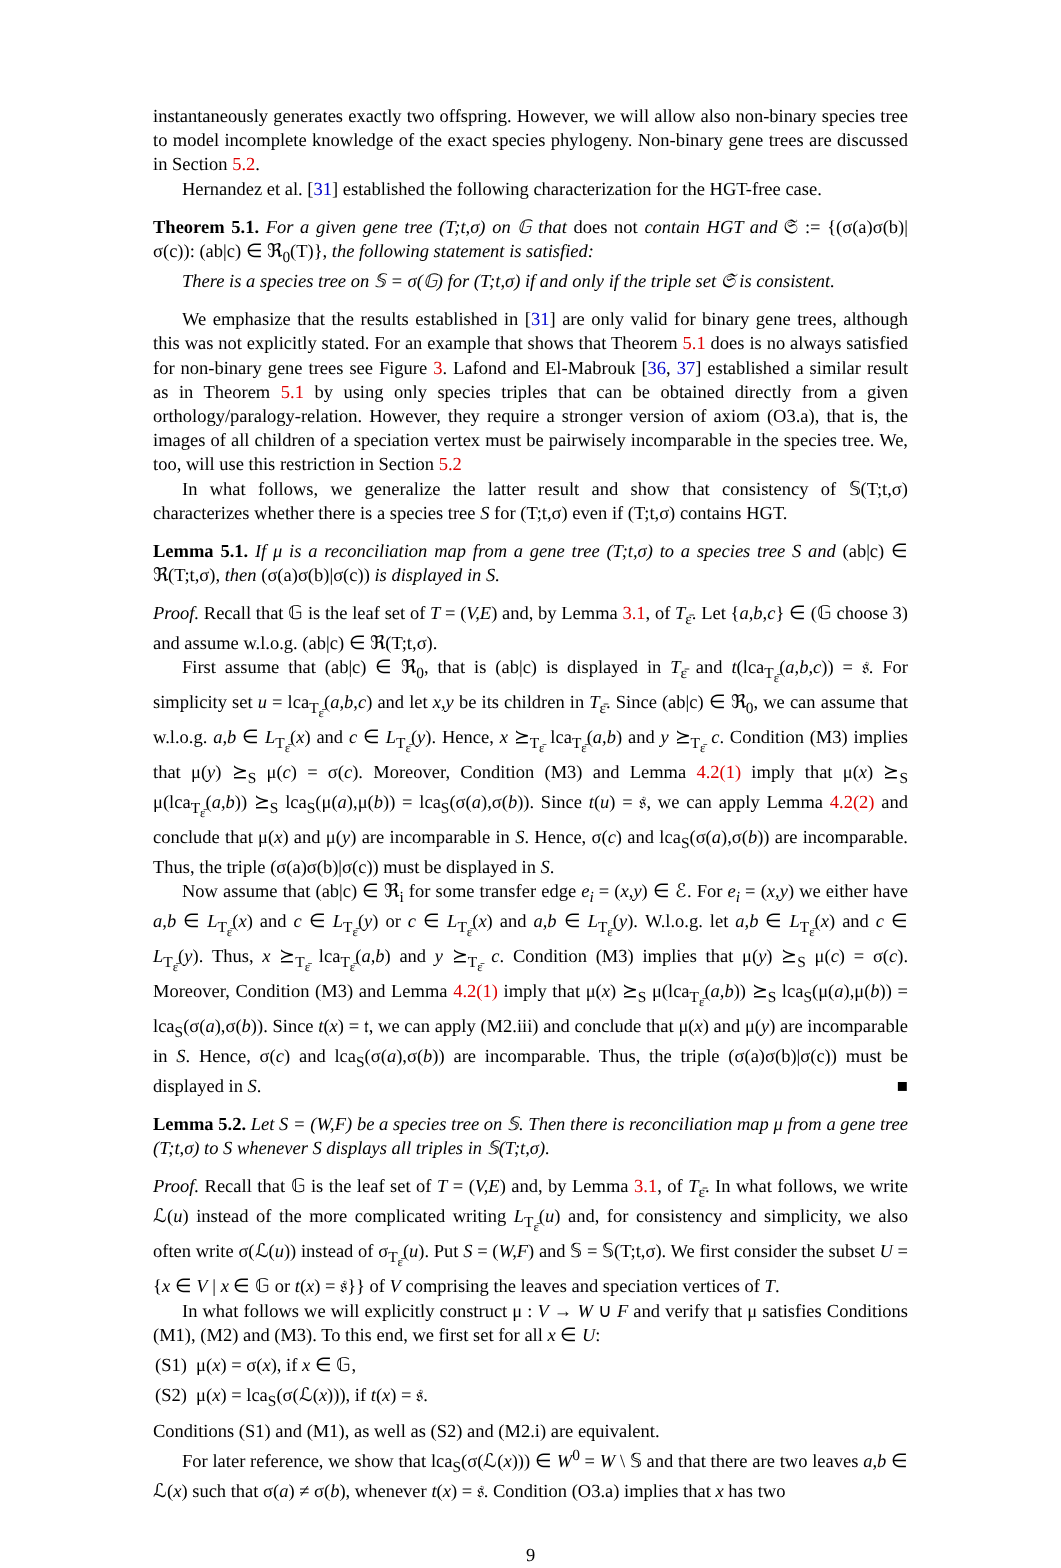instantaneously generates exactly two offspring. However, we will allow also non-binary species tree to model incomplete knowledge of the exact species phylogeny. Non-binary gene trees are discussed in Section 5.2.
Hernandez et al. [31] established the following characterization for the HGT-free case.
Theorem 5.1. For a given gene tree (T;t,σ) on 𝔾 that does not contain HGT and 𝔖 := {(σ(a)σ(b)|σ(c)): (ab|c) ∈ ℜ<sub>0</sub>(T)}, the following statement is satisfied:
There is a species tree on 𝕊 = σ(𝔾) for (T;t,σ) if and only if the triple set 𝔖 is consistent.
We emphasize that the results established in [31] are only valid for binary gene trees, although this was not explicitly stated. For an example that shows that Theorem 5.1 does is no always satisfied for non-binary gene trees see Figure 3. Lafond and El-Mabrouk [36, 37] established a similar result as in Theorem 5.1 by using only species triples that can be obtained directly from a given orthology/paralogy-relation. However, they require a stronger version of axiom (O3.a), that is, the images of all children of a speciation vertex must be pairwisely incomparable in the species tree. We, too, will use this restriction in Section 5.2
In what follows, we generalize the latter result and show that consistency of 𝕊(T;t,σ) characterizes whether there is a species tree S for (T;t,σ) even if (T;t,σ) contains HGT.
Lemma 5.1. If μ is a reconciliation map from a gene tree (T;t,σ) to a species tree S and (ab|c) ∈ ℜ(T;t,σ), then (σ(a)σ(b)|σ(c)) is displayed in S.
Proof. Recall that 𝔾 is the leaf set of T = (V,E) and, by Lemma 3.1, of T<sub>ε̄</sub>. Let {a,b,c} ∈ (𝔾 choose 3) and assume w.l.o.g. (ab|c) ∈ ℜ(T;t,σ).
First assume that (ab|c) ∈ ℜ<sub>0</sub>, that is (ab|c) is displayed in T<sub>ε̄</sub> and t(lca<sub>T<sub>ε̄</sub></sub>(a,b,c)) = 𝔰. For simplicity set u = lca<sub>T<sub>ε̄</sub></sub>(a,b,c) and let x,y be its children in T<sub>ε̄</sub>. Since (ab|c) ∈ ℜ<sub>0</sub>, we can assume that w.l.o.g. a,b ∈ L<sub>T<sub>ε̄</sub></sub>(x) and c ∈ L<sub>T<sub>ε̄</sub></sub>(y). Hence, x ⪰<sub>T<sub>ε̄</sub></sub> lca<sub>T<sub>ε̄</sub></sub>(a,b) and y ⪰<sub>T<sub>ε̄</sub></sub> c. Condition (M3) implies that μ(y) ⪰<sub>S</sub> μ(c) = σ(c). Moreover, Condition (M3) and Lemma 4.2(1) imply that μ(x) ⪰<sub>S</sub> μ(lca<sub>T<sub>ε̄</sub></sub>(a,b)) ⪰<sub>S</sub> lca<sub>S</sub>(μ(a),μ(b)) = lca<sub>S</sub>(σ(a),σ(b)). Since t(u) = 𝔰, we can apply Lemma 4.2(2) and conclude that μ(x) and μ(y) are incomparable in S. Hence, σ(c) and lca<sub>S</sub>(σ(a),σ(b)) are incomparable. Thus, the triple (σ(a)σ(b)|σ(c)) must be displayed in S.
Now assume that (ab|c) ∈ ℜ<sub>i</sub> for some transfer edge e<sub>i</sub> = (x,y) ∈ ℰ. For e<sub>i</sub> = (x,y) we either have a,b ∈ L<sub>T<sub>ε̄</sub></sub>(x) and c ∈ L<sub>T<sub>ε̄</sub></sub>(y) or c ∈ L<sub>T<sub>ε̄</sub></sub>(x) and a,b ∈ L<sub>T<sub>ε̄</sub></sub>(y). W.l.o.g. let a,b ∈ L<sub>T<sub>ε̄</sub></sub>(x) and c ∈ L<sub>T<sub>ε̄</sub></sub>(y). Thus, x ⪰<sub>T<sub>ε̄</sub></sub> lca<sub>T<sub>ε̄</sub></sub>(a,b) and y ⪰<sub>T<sub>ε̄</sub></sub> c. Condition (M3) implies that μ(y) ⪰<sub>S</sub> μ(c) = σ(c). Moreover, Condition (M3) and Lemma 4.2(1) imply that μ(x) ⪰<sub>S</sub> μ(lca<sub>T<sub>ε̄</sub></sub>(a,b)) ⪰<sub>S</sub> lca<sub>S</sub>(μ(a),μ(b)) = lca<sub>S</sub>(σ(a),σ(b)). Since t(x) = 𝔱, we can apply (M2.iii) and conclude that μ(x) and μ(y) are incomparable in S. Hence, σ(c) and lca<sub>S</sub>(σ(a),σ(b)) are incomparable. Thus, the triple (σ(a)σ(b)|σ(c)) must be displayed in S. ■
Lemma 5.2. Let S = (W,F) be a species tree on 𝕊. Then there is reconciliation map μ from a gene tree (T;t,σ) to S whenever S displays all triples in 𝕊(T;t,σ).
Proof. Recall that 𝔾 is the leaf set of T = (V,E) and, by Lemma 3.1, of T<sub>ε̄</sub>. In what follows, we write ℒ(u) instead of the more complicated writing L<sub>T<sub>ε̄</sub></sub>(u) and, for consistency and simplicity, we also often write σ(ℒ(u)) instead of σ<sub>T<sub>ε̄</sub></sub>(u). Put S = (W,F) and 𝕊 = 𝕊(T;t,σ). We first consider the subset U = {x ∈ V | x ∈ 𝔾 or t(x) = 𝔰}} of V comprising the leaves and speciation vertices of T.
In what follows we will explicitly construct μ : V → W ∪ F and verify that μ satisfies Conditions (M1), (M2) and (M3). To this end, we first set for all x ∈ U:
(S1) μ(x) = σ(x), if x ∈ 𝔾,
(S2) μ(x) = lca<sub>S</sub>(σ(ℒ(x))), if t(x) = 𝔰.
Conditions (S1) and (M1), as well as (S2) and (M2.i) are equivalent.
For later reference, we show that lca<sub>S</sub>(σ(ℒ(x))) ∈ W<sup>0</sup> = W \ 𝕊 and that there are two leaves a,b ∈ ℒ(x) such that σ(a) ≠ σ(b), whenever t(x) = 𝔰. Condition (O3.a) implies that x has two
9